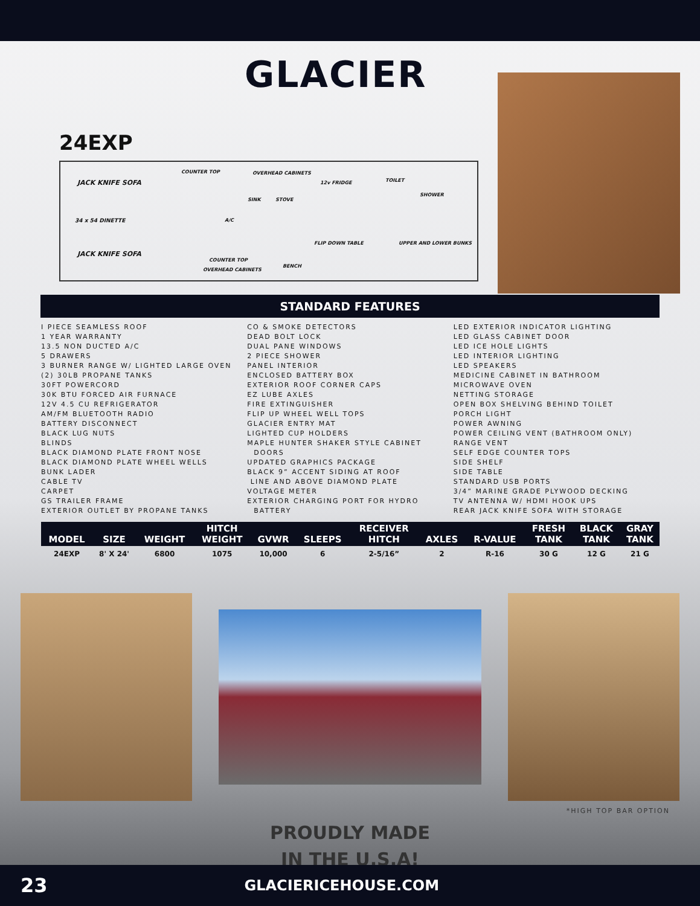GLACIER
24EXP
JACK KNIFE SOFA
COUNTER TOP OVERHEAD CABINETS
12v FRIDGE TOILET
SHOWER
SINK STOVE
34 x 54 DINETTE A/C
UPPER AND LOWER BUNKS
JACK KNIFE SOFA
FLIP DOWN TABLE
COUNTER TOP
BENCH
OVERHEAD CABINETS
STANDARD FEATURES
I PIECE SEAMLESS ROOF
1 YEAR WARRANTY
13.5 NON DUCTED A/C
5 DRAWERS
3 BURNER RANGE W/ LIGHTED LARGE OVEN
(2) 30LB PROPANE TANKS
30FT POWERCORD
30K BTU FORCED AIR FURNACE
12V 4.5 CU REFRIGERATOR
AM/FM BLUETOOTH RADIO
BATTERY DISCONNECT
BLACK LUG NUTS
BLINDS
BLACK DIAMOND PLATE FRONT NOSE
BLACK DIAMOND PLATE WHEEL WELLS
BUNK LADER
CABLE TV
CARPET
GS TRAILER FRAME
EXTERIOR OUTLET BY PROPANE TANKS
CO & SMOKE DETECTORS
DEAD BOLT LOCK
DUAL PANE WINDOWS
2 PIECE SHOWER
PANEL INTERIOR
ENCLOSED BATTERY BOX
EXTERIOR ROOF CORNER CAPS
EZ LUBE AXLES
FIRE EXTINGUISHER
FLIP UP WHEEL WELL TOPS
GLACIER ENTRY MAT
LIGHTED CUP HOLDERS
MAPLE HUNTER SHAKER STYLE CABINET
DOORS
UPDATED GRAPHICS PACKAGE
BLACK 9” ACCENT SIDING AT ROOF
LINE AND ABOVE DIAMOND PLATE
VOLTAGE METER
EXTERIOR CHARGING PORT FOR HYDRO
BATTERY
LED EXTERIOR INDICATOR LIGHTING
LED GLASS CABINET DOOR
LED ICE HOLE LIGHTS
LED INTERIOR LIGHTING
LED SPEAKERS
MEDICINE CABINET IN BATHROOM
MICROWAVE OVEN
NETTING STORAGE
OPEN BOX SHELVING BEHIND TOILET
PORCH LIGHT
POWER AWNING
POWER CEILING VENT (BATHROOM ONLY)
RANGE VENT
SELF EDGE COUNTER TOPS
SIDE SHELF
SIDE TABLE
STANDARD USB PORTS
3/4” MARINE GRADE PLYWOOD DECKING
TV ANTENNA W/ HDMI HOOK UPS
REAR JACK KNIFE SOFA WITH STORAGE
| MODEL | SIZE | WEIGHT | HITCH WEIGHT | GVWR | SLEEPS | RECEIVER HITCH | AXLES | R-VALUE | FRESH TANK | BLACK TANK | GRAY TANK |
| --- | --- | --- | --- | --- | --- | --- | --- | --- | --- | --- | --- |
| 24EXP | 8' X 24' | 6800 | 1075 | 10,000 | 6 | 2-5/16” | 2 | R-16 | 30 G | 12 G | 21 G |
*HIGH TOP BAR OPTION
PROUDLY MADE
IN THE U.S.A!
23 GLACIERICEHOUSE.COM